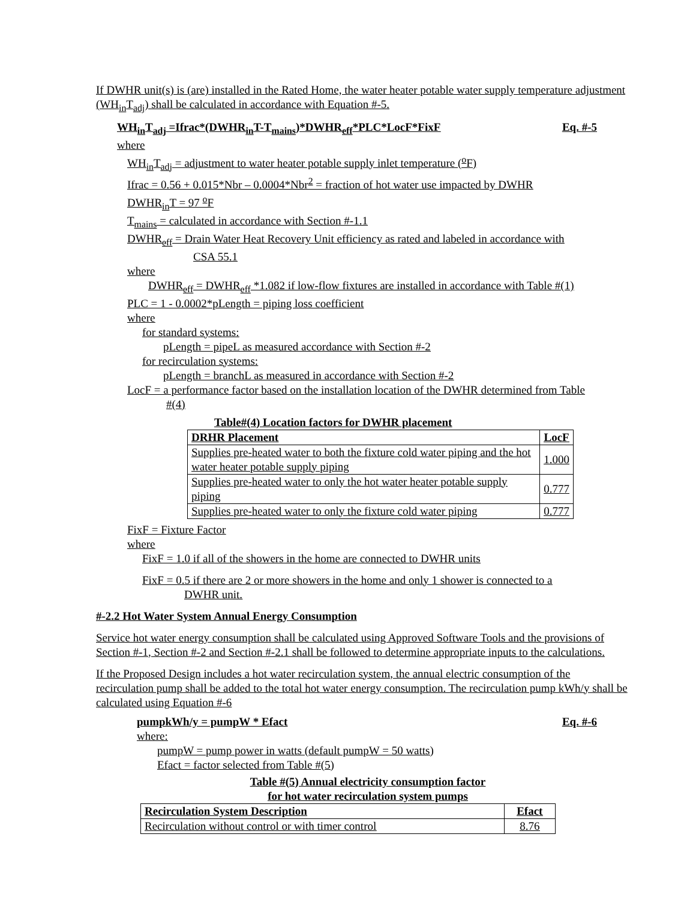If DWHR unit(s) is (are) installed in the Rated Home, the water heater potable water supply temperature adjustment (WH<sub>in</sub>T<sub>adj</sub>) shall be calculated in accordance with Equation #-5.
WH<sub>in</sub>T<sub>adj</sub> =Ifrac*(DWHR<sub>in</sub>T-T<sub>mains</sub>)*DWHR<sub>eff</sub>*PLC*LocF*FixF Eq. #-5
where
WH<sub>in</sub>T<sub>adj</sub> = adjustment to water heater potable supply inlet temperature (<sup>o</sup>F)
Ifrac = 0.56 + 0.015*Nbr – 0.0004*Nbr<sup>2</sup> = fraction of hot water use impacted by DWHR
DWHR<sub>in</sub>T = 97 <sup>o</sup>F
T<sub>mains</sub> = calculated in accordance with Section #-1.1
DWHR<sub>eff</sub> = Drain Water Heat Recovery Unit efficiency as rated and labeled in accordance with
CSA 55.1
where
DWHR<sub>eff</sub> = DWHR<sub>eff</sub> *1.082 if low-flow fixtures are installed in accordance with Table #(1)
PLC = 1 - 0.0002*pLength = piping loss coefficient
where
for standard systems:
pLength = pipeL as measured accordance with Section #-2
for recirculation systems:
pLength = branchL as measured in accordance with Section #-2
LocF = a performance factor based on the installation location of the DWHR determined from Table
#(4)
Table#(4) Location factors for DWHR placement
| DRHR Placement | LocF |
| --- | --- |
| Supplies pre-heated water to both the fixture cold water piping and the hot water heater potable supply piping | 1.000 |
| Supplies pre-heated water to only the hot water heater potable supply piping | 0.777 |
| Supplies pre-heated water to only the fixture cold water piping | 0.777 |
FixF = Fixture Factor
where
FixF = 1.0 if all of the showers in the home are connected to DWHR units
FixF = 0.5 if there are 2 or more showers in the home and only 1 shower is connected to a
DWHR unit.
#-2.2 Hot Water System Annual Energy Consumption
Service hot water energy consumption shall be calculated using Approved Software Tools and the provisions of Section #-1, Section #-2 and Section #-2.1 shall be followed to determine appropriate inputs to the calculations.
If the Proposed Design includes a hot water recirculation system, the annual electric consumption of the recirculation pump shall be added to the total hot water energy consumption. The recirculation pump kWh/y shall be calculated using Equation #-6
pumpkWh/y = pumpW * Efact Eq. #-6
where:
pumpW = pump power in watts (default pumpW = 50 watts)
Efact = factor selected from Table #(5)
Table #(5) Annual electricity consumption factor
for hot water recirculation system pumps
| Recirculation System Description | Efact |
| --- | --- |
| Recirculation without control or with timer control | 8.76 |